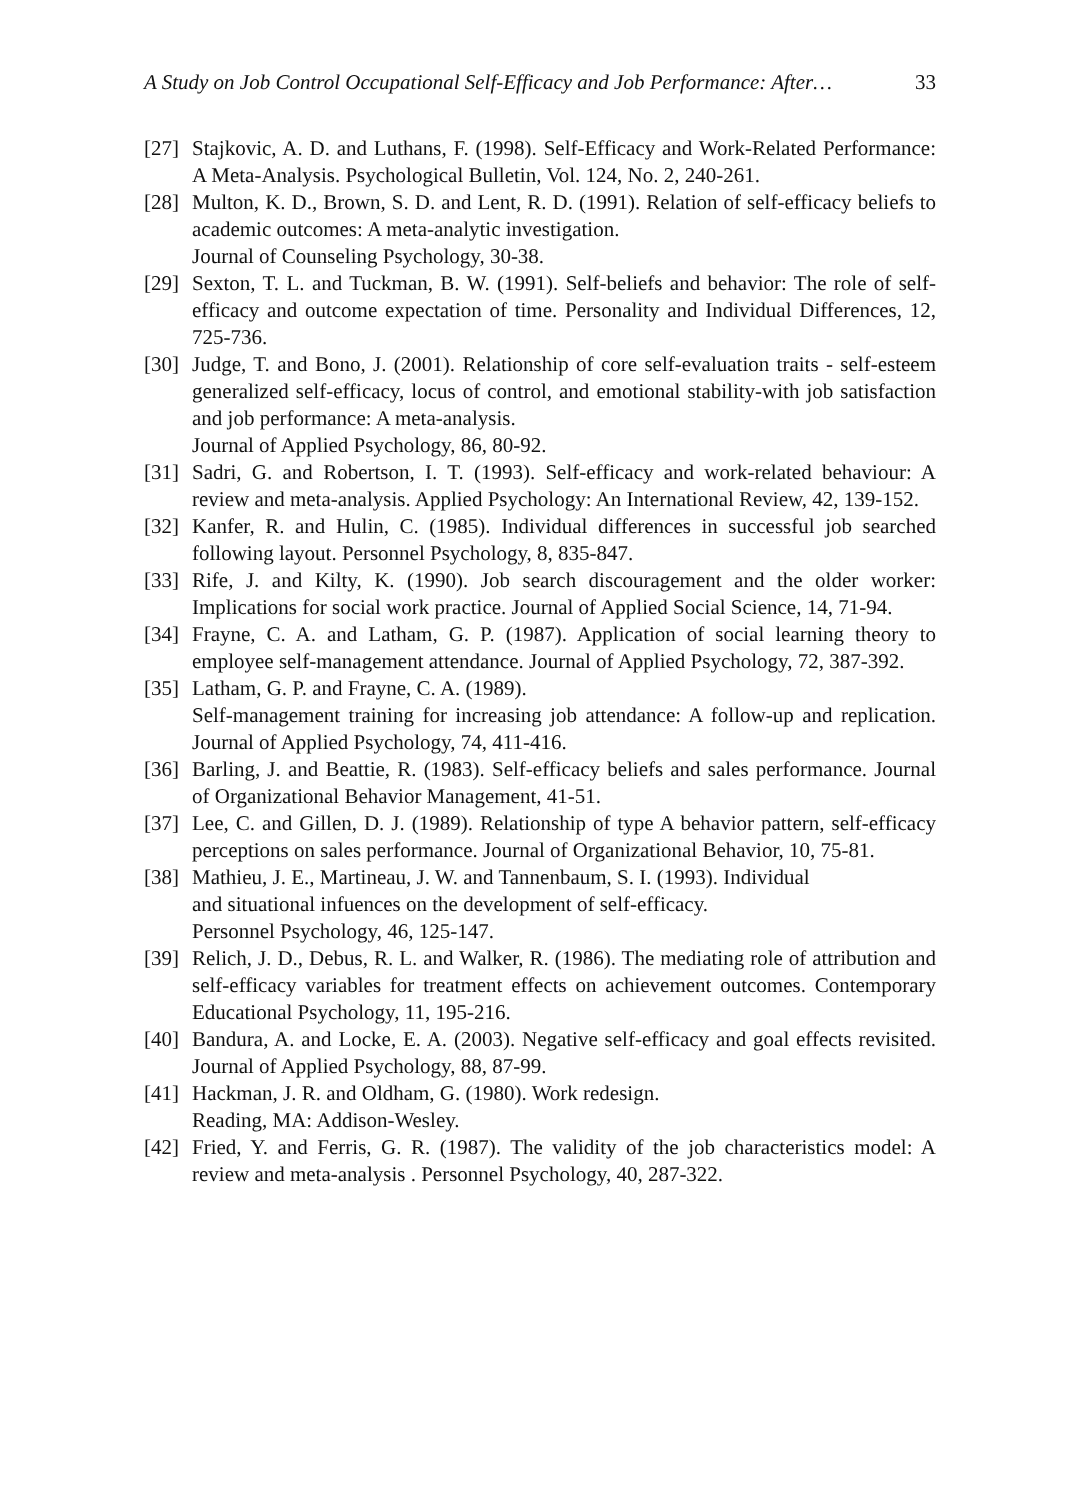A Study on Job Control Occupational Self-Efficacy and Job Performance: After… 33
[27]
Stajkovic, A. D. and Luthans, F. (1998). Self-Efficacy and Work-Related Performance: A Meta-Analysis. Psychological Bulletin, Vol. 124, No. 2, 240-261.
[28]
Multon, K. D., Brown, S. D. and Lent, R. D. (1991). Relation of self-efficacy beliefs to academic outcomes: A meta-analytic investigation.
Journal of Counseling Psychology, 30-38.
[29]
Sexton, T. L. and Tuckman, B. W. (1991). Self-beliefs and behavior: The role of self-efficacy and outcome expectation of time. Personality and Individual Differences, 12, 725-736.
[30]
Judge, T. and Bono, J. (2001). Relationship of core self-evaluation traits - self-esteem generalized self-efficacy, locus of control, and emotional stability-with job satisfaction and job performance: A meta-analysis.
Journal of Applied Psychology, 86, 80-92.
[31]
Sadri, G. and Robertson, I. T. (1993). Self-efficacy and work-related behaviour: A review and meta-analysis. Applied Psychology: An International Review, 42, 139-152.
[32]
Kanfer, R. and Hulin, C. (1985). Individual differences in successful job searched following layout. Personnel Psychology, 8, 835-847.
[33]
Rife, J. and Kilty, K. (1990). Job search discouragement and the older worker: Implications for social work practice. Journal of Applied Social Science, 14, 71-94.
[34]
Frayne, C. A. and Latham, G. P. (1987). Application of social learning theory to employee self-management attendance. Journal of Applied Psychology, 72, 387-392.
[35]
Latham, G. P. and Frayne, C. A. (1989).
Self-management training for increasing job attendance: A follow-up and replication. Journal of Applied Psychology, 74, 411-416.
[36]
Barling, J. and Beattie, R. (1983). Self-efficacy beliefs and sales performance. Journal of Organizational Behavior Management, 41-51.
[37]
Lee, C. and Gillen, D. J. (1989). Relationship of type A behavior pattern, self-efficacy perceptions on sales performance. Journal of Organizational Behavior, 10, 75-81.
[38]
Mathieu, J. E., Martineau, J. W. and Tannenbaum, S. I. (1993). Individual
and situational infuences on the development of self-efficacy.
Personnel Psychology, 46, 125-147.
[39]
Relich, J. D., Debus, R. L. and Walker, R. (1986). The mediating role of attribution and self-efficacy variables for treatment effects on achievement outcomes. Contemporary Educational Psychology, 11, 195-216.
[40]
Bandura, A. and Locke, E. A. (2003). Negative self-efficacy and goal effects revisited. Journal of Applied Psychology, 88, 87-99.
[41]
Hackman, J. R. and Oldham, G. (1980). Work redesign.
Reading, MA: Addison-Wesley.
[42]
Fried, Y. and Ferris, G. R. (1987). The validity of the job characteristics model: A review and meta-analysis . Personnel Psychology, 40, 287-322.